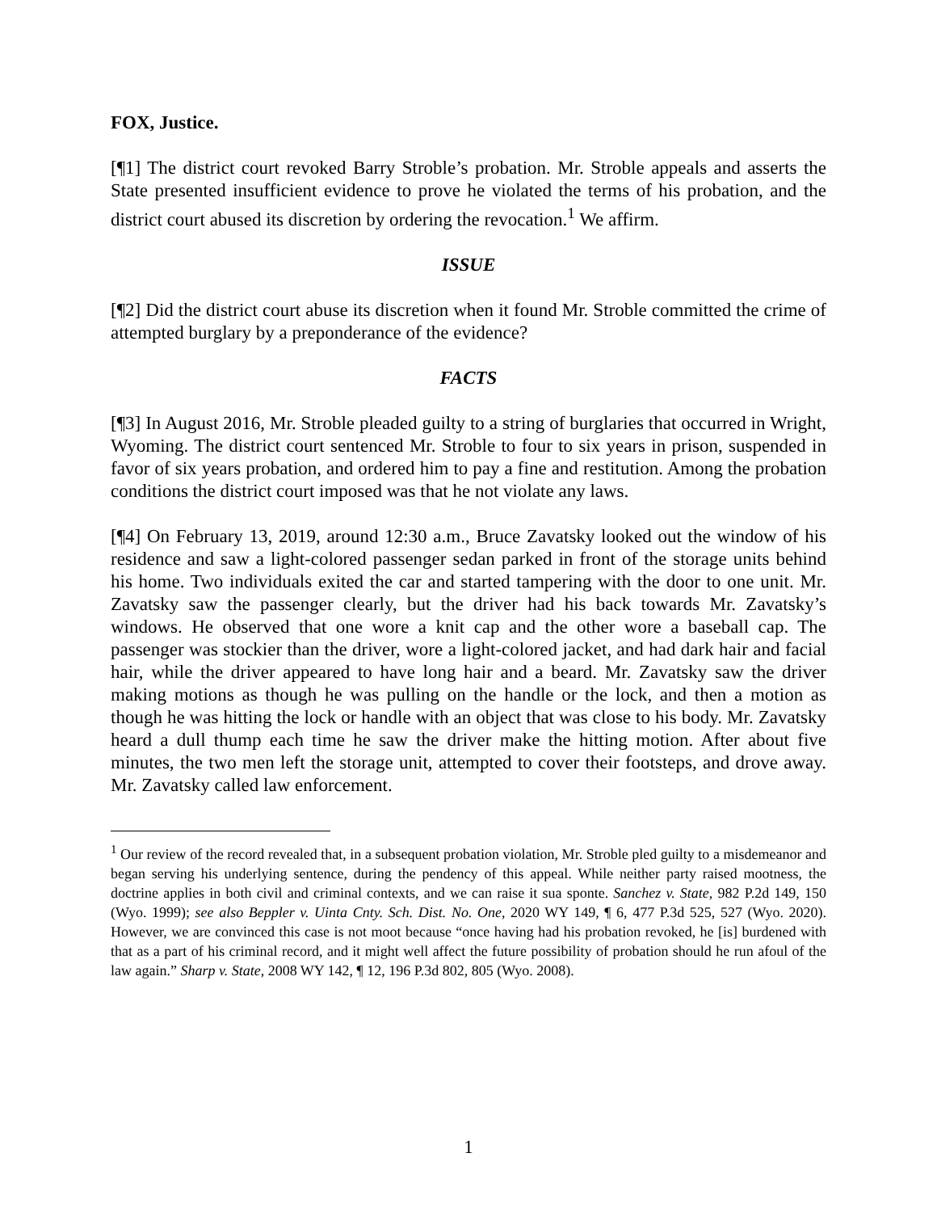FOX, Justice.
[¶1] The district court revoked Barry Stroble’s probation. Mr. Stroble appeals and asserts the State presented insufficient evidence to prove he violated the terms of his probation, and the district court abused its discretion by ordering the revocation.<sup>1</sup> We affirm.
ISSUE
[¶2] Did the district court abuse its discretion when it found Mr. Stroble committed the crime of attempted burglary by a preponderance of the evidence?
FACTS
[¶3] In August 2016, Mr. Stroble pleaded guilty to a string of burglaries that occurred in Wright, Wyoming. The district court sentenced Mr. Stroble to four to six years in prison, suspended in favor of six years probation, and ordered him to pay a fine and restitution. Among the probation conditions the district court imposed was that he not violate any laws.
[¶4] On February 13, 2019, around 12:30 a.m., Bruce Zavatsky looked out the window of his residence and saw a light-colored passenger sedan parked in front of the storage units behind his home. Two individuals exited the car and started tampering with the door to one unit. Mr. Zavatsky saw the passenger clearly, but the driver had his back towards Mr. Zavatsky’s windows. He observed that one wore a knit cap and the other wore a baseball cap. The passenger was stockier than the driver, wore a light-colored jacket, and had dark hair and facial hair, while the driver appeared to have long hair and a beard. Mr. Zavatsky saw the driver making motions as though he was pulling on the handle or the lock, and then a motion as though he was hitting the lock or handle with an object that was close to his body. Mr. Zavatsky heard a dull thump each time he saw the driver make the hitting motion. After about five minutes, the two men left the storage unit, attempted to cover their footsteps, and drove away. Mr. Zavatsky called law enforcement.
<sup>1</sup> Our review of the record revealed that, in a subsequent probation violation, Mr. Stroble pled guilty to a misdemeanor and began serving his underlying sentence, during the pendency of this appeal. While neither party raised mootness, the doctrine applies in both civil and criminal contexts, and we can raise it sua sponte. Sanchez v. State, 982 P.2d 149, 150 (Wyo. 1999); see also Beppler v. Uinta Cnty. Sch. Dist. No. One, 2020 WY 149, ¶ 6, 477 P.3d 525, 527 (Wyo. 2020). However, we are convinced this case is not moot because “once having had his probation revoked, he [is] burdened with that as a part of his criminal record, and it might well affect the future possibility of probation should he run afoul of the law again.” Sharp v. State, 2008 WY 142, ¶ 12, 196 P.3d 802, 805 (Wyo. 2008).
1